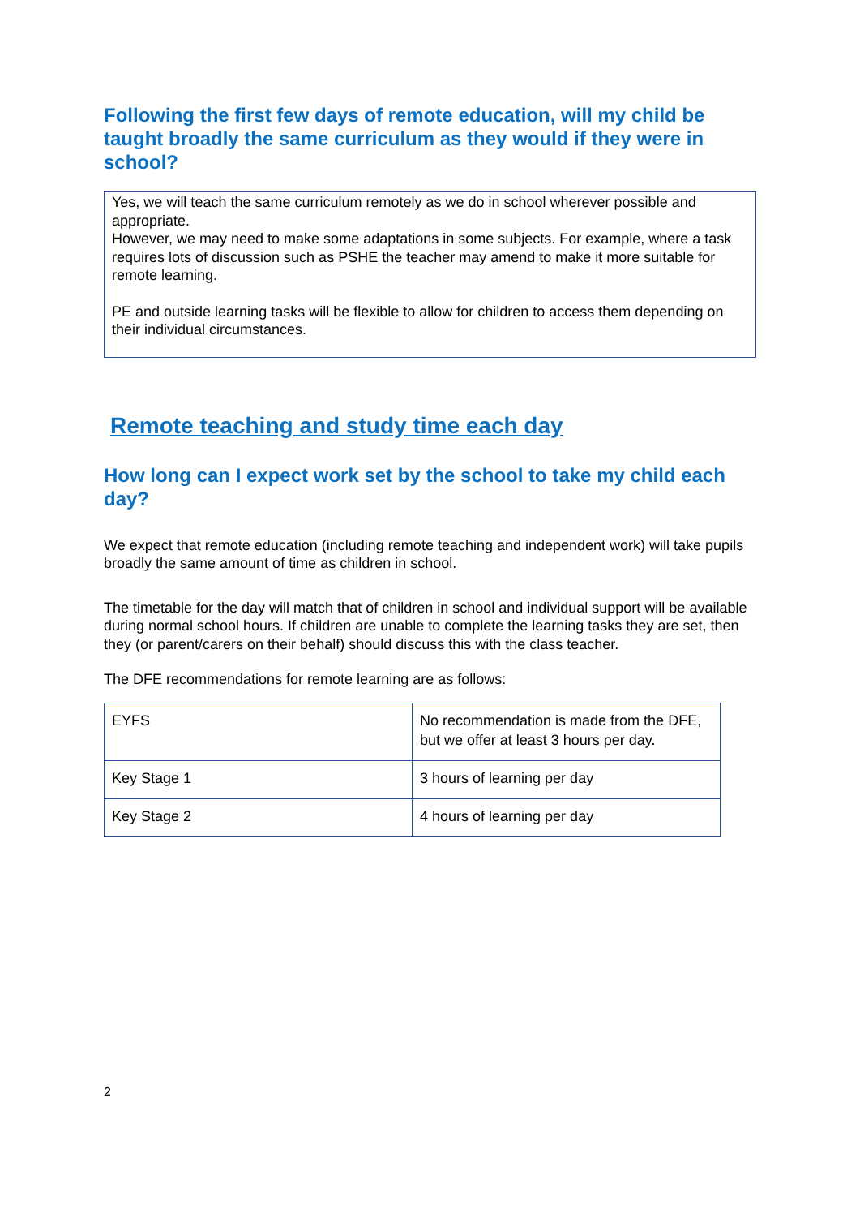Following the first few days of remote education, will my child be taught broadly the same curriculum as they would if they were in school?
Yes, we will teach the same curriculum remotely as we do in school wherever possible and appropriate.
However, we may need to make some adaptations in some subjects. For example, where a task requires lots of discussion such as PSHE the teacher may amend to make it more suitable for remote learning.
PE and outside learning tasks will be flexible to allow for children to access them depending on their individual circumstances.
Remote teaching and study time each day
How long can I expect work set by the school to take my child each day?
We expect that remote education (including remote teaching and independent work) will take pupils broadly the same amount of time as children in school.
The timetable for the day will match that of children in school and individual support will be available during normal school hours. If children are unable to complete the learning tasks they are set, then they (or parent/carers on their behalf) should discuss this with the class teacher.
The DFE recommendations for remote learning are as follows:
| EYFS | No recommendation is made from the DFE, but we offer at least 3 hours per day. |
| Key Stage 1 | 3 hours of learning per day |
| Key Stage 2 | 4 hours of learning per day |
2